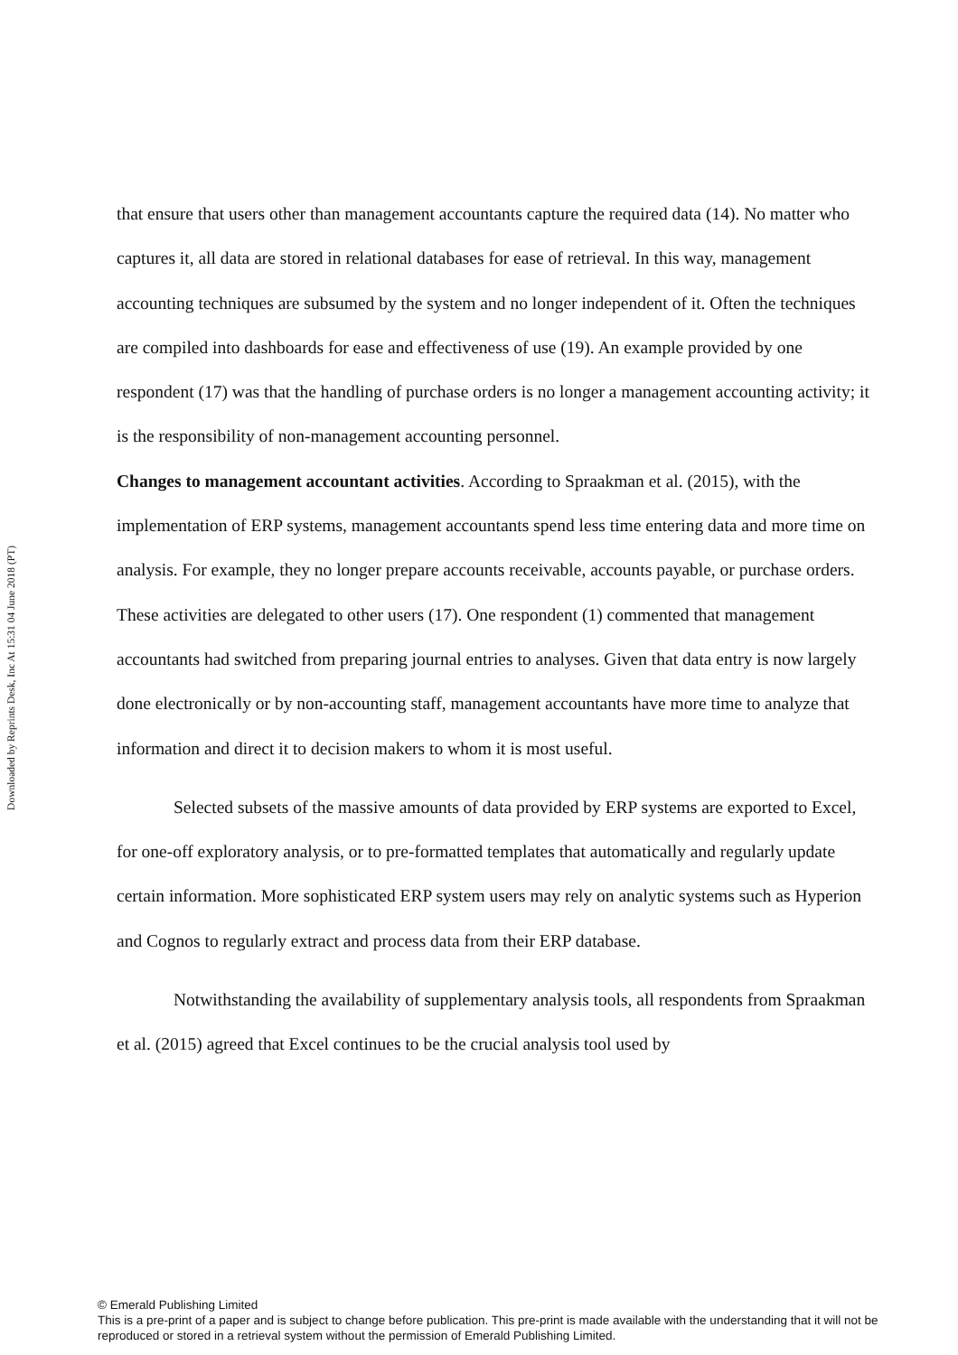Downloaded by Reprints Desk, Inc At 15:31 04 June 2018 (PT)
that ensure that users other than management accountants capture the required data (14). No matter who captures it, all data are stored in relational databases for ease of retrieval. In this way, management accounting techniques are subsumed by the system and no longer independent of it. Often the techniques are compiled into dashboards for ease and effectiveness of use (19). An example provided by one respondent (17) was that the handling of purchase orders is no longer a management accounting activity; it is the responsibility of non-management accounting personnel.
Changes to management accountant activities. According to Spraakman et al. (2015), with the implementation of ERP systems, management accountants spend less time entering data and more time on analysis. For example, they no longer prepare accounts receivable, accounts payable, or purchase orders. These activities are delegated to other users (17). One respondent (1) commented that management accountants had switched from preparing journal entries to analyses. Given that data entry is now largely done electronically or by non-accounting staff, management accountants have more time to analyze that information and direct it to decision makers to whom it is most useful.
Selected subsets of the massive amounts of data provided by ERP systems are exported to Excel, for one-off exploratory analysis, or to pre-formatted templates that automatically and regularly update certain information. More sophisticated ERP system users may rely on analytic systems such as Hyperion and Cognos to regularly extract and process data from their ERP database.
Notwithstanding the availability of supplementary analysis tools, all respondents from Spraakman et al. (2015) agreed that Excel continues to be the crucial analysis tool used by
© Emerald Publishing Limited
This is a pre-print of a paper and is subject to change before publication. This pre-print is made available with the understanding that it will not be reproduced or stored in a retrieval system without the permission of Emerald Publishing Limited.